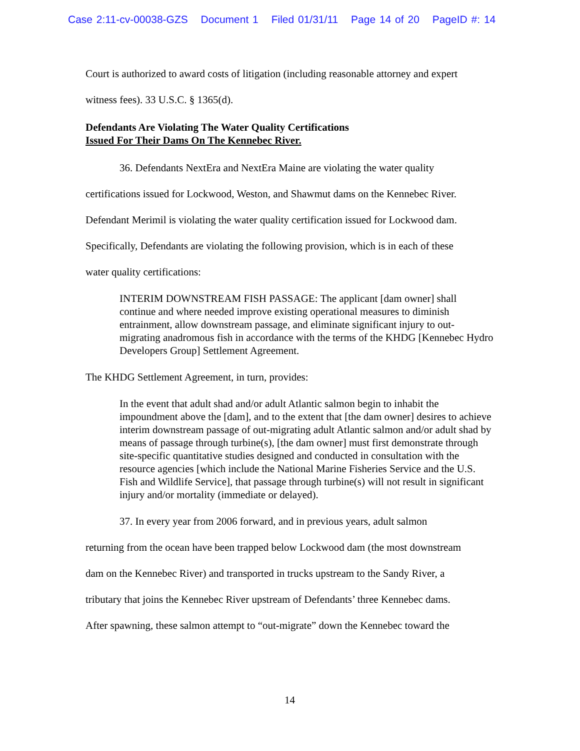Case 2:11-cv-00038-GZS Document 1 Filed 01/31/11 Page 14 of 20 PageID #: 14
Court is authorized to award costs of litigation (including reasonable attorney and expert
witness fees). 33 U.S.C. § 1365(d).
Defendants Are Violating The Water Quality Certifications
Issued For Their Dams On The Kennebec River.
36. Defendants NextEra and NextEra Maine are violating the water quality
certifications issued for Lockwood, Weston, and Shawmut dams on the Kennebec River.
Defendant Merimil is violating the water quality certification issued for Lockwood dam.
Specifically, Defendants are violating the following provision, which is in each of these
water quality certifications:
INTERIM DOWNSTREAM FISH PASSAGE: The applicant [dam owner] shall continue and where needed improve existing operational measures to diminish entrainment, allow downstream passage, and eliminate significant injury to out-migrating anadromous fish in accordance with the terms of the KHDG [Kennebec Hydro Developers Group] Settlement Agreement.
The KHDG Settlement Agreement, in turn, provides:
In the event that adult shad and/or adult Atlantic salmon begin to inhabit the impoundment above the [dam], and to the extent that [the dam owner] desires to achieve interim downstream passage of out-migrating adult Atlantic salmon and/or adult shad by means of passage through turbine(s), [the dam owner] must first demonstrate through site-specific quantitative studies designed and conducted in consultation with the resource agencies [which include the National Marine Fisheries Service and the U.S. Fish and Wildlife Service], that passage through turbine(s) will not result in significant injury and/or mortality (immediate or delayed).
37. In every year from 2006 forward, and in previous years, adult salmon
returning from the ocean have been trapped below Lockwood dam (the most downstream
dam on the Kennebec River) and transported in trucks upstream to the Sandy River, a
tributary that joins the Kennebec River upstream of Defendants’ three Kennebec dams.
After spawning, these salmon attempt to “out-migrate” down the Kennebec toward the
14